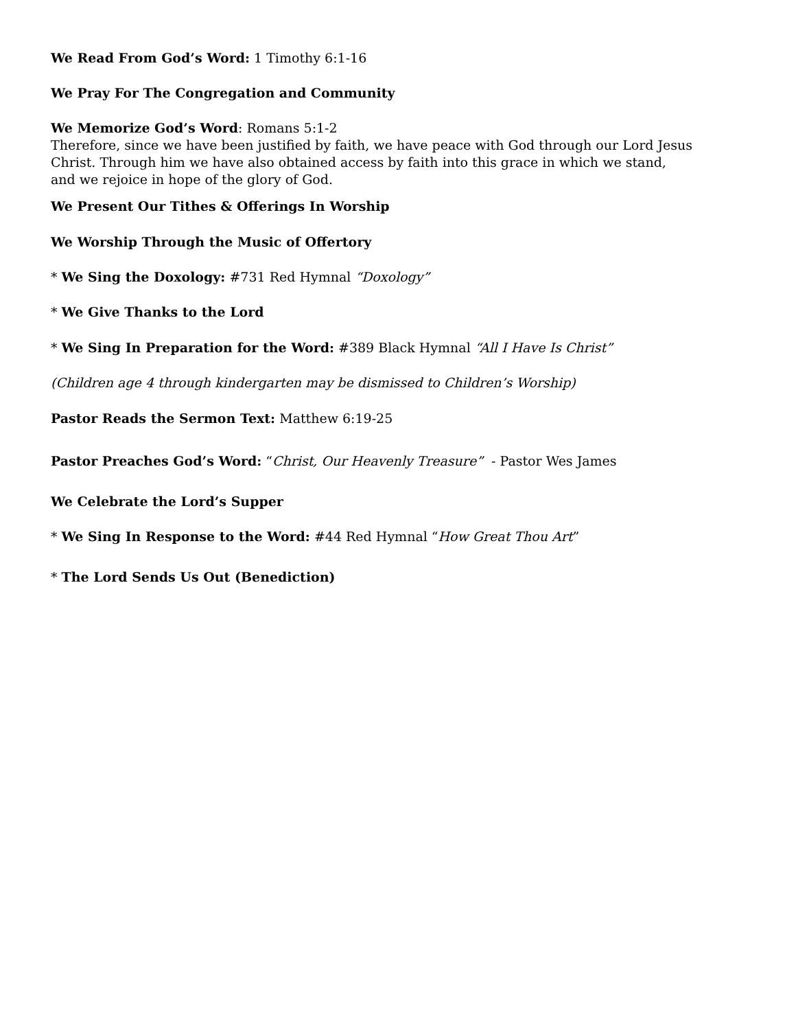We Read From God’s Word: 1 Timothy 6:1-16
We Pray For The Congregation and Community
We Memorize God’s Word: Romans 5:1-2
Therefore, since we have been justified by faith, we have peace with God through our Lord Jesus
Christ. Through him we have also obtained access by faith into this grace in which we stand,
and we rejoice in hope of the glory of God.
We Present Our Tithes & Offerings In Worship
We Worship Through the Music of Offertory
* We Sing the Doxology: #731 Red Hymnal “Doxology”
* We Give Thanks to the Lord
* We Sing In Preparation for the Word: #389 Black Hymnal “All I Have Is Christ”
(Children age 4 through kindergarten may be dismissed to Children’s Worship)
Pastor Reads the Sermon Text: Matthew 6:19-25
Pastor Preaches God’s Word: “Christ, Our Heavenly Treasure” - Pastor Wes James
We Celebrate the Lord’s Supper
* We Sing In Response to the Word: #44 Red Hymnal “How Great Thou Art”
* The Lord Sends Us Out (Benediction)